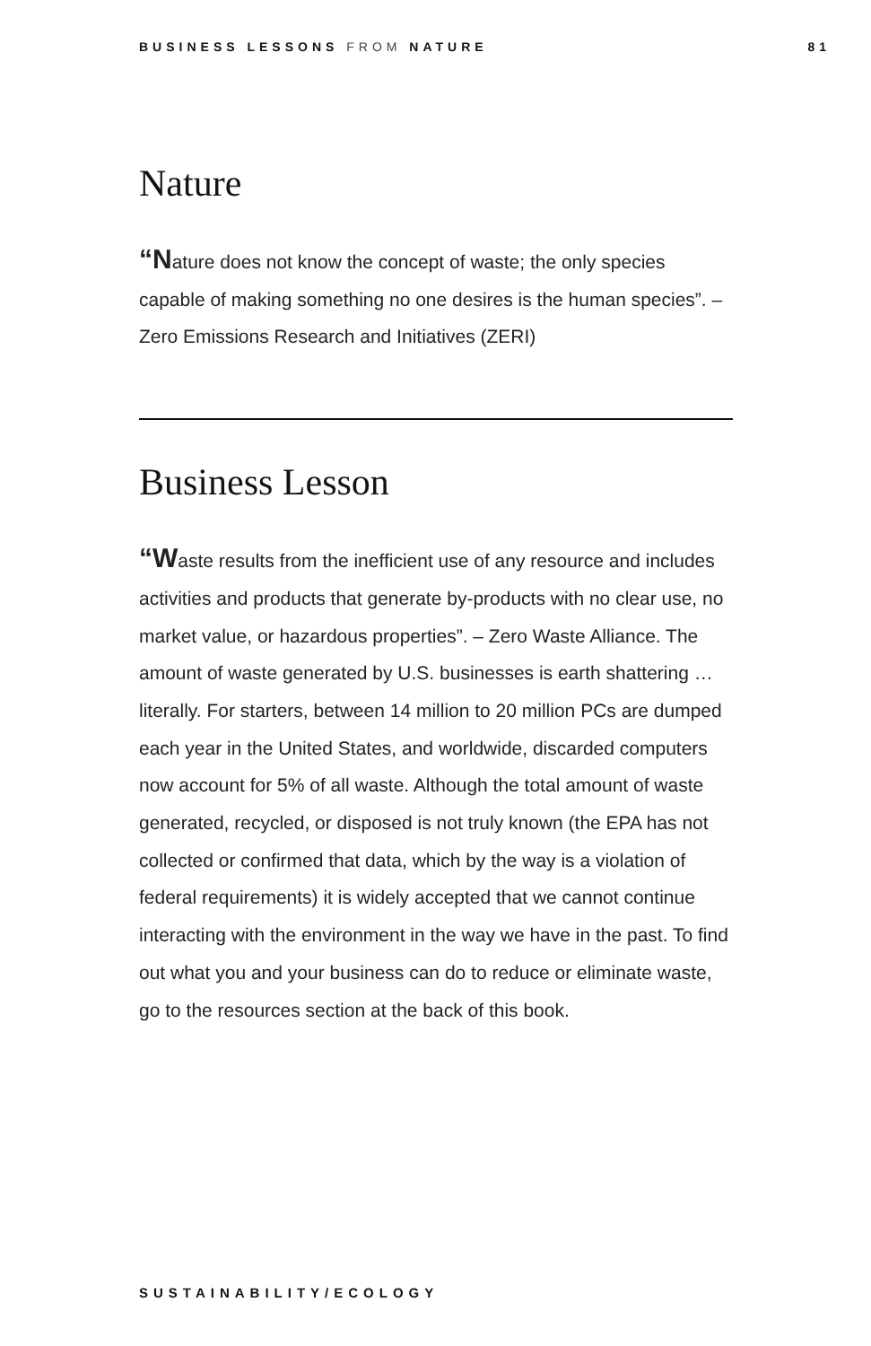BUSINESS LESSONS FROM NATURE 81
Nature
“Nature does not know the concept of waste; the only species capable of making something no one desires is the human species”. – Zero Emissions Research and Initiatives (ZERI)
Business Lesson
“Waste results from the inefficient use of any resource and includes activities and products that generate by-products with no clear use, no market value, or hazardous properties”. – Zero Waste Alliance. The amount of waste generated by U.S. businesses is earth shattering … literally. For starters, between 14 million to 20 million PCs are dumped each year in the United States, and worldwide, discarded computers now account for 5% of all waste. Although the total amount of waste generated, recycled, or disposed is not truly known (the EPA has not collected or confirmed that data, which by the way is a violation of federal requirements) it is widely accepted that we cannot continue interacting with the environment in the way we have in the past. To find out what you and your business can do to reduce or eliminate waste, go to the resources section at the back of this book.
SUSTAINABILITY/ECOLOGY